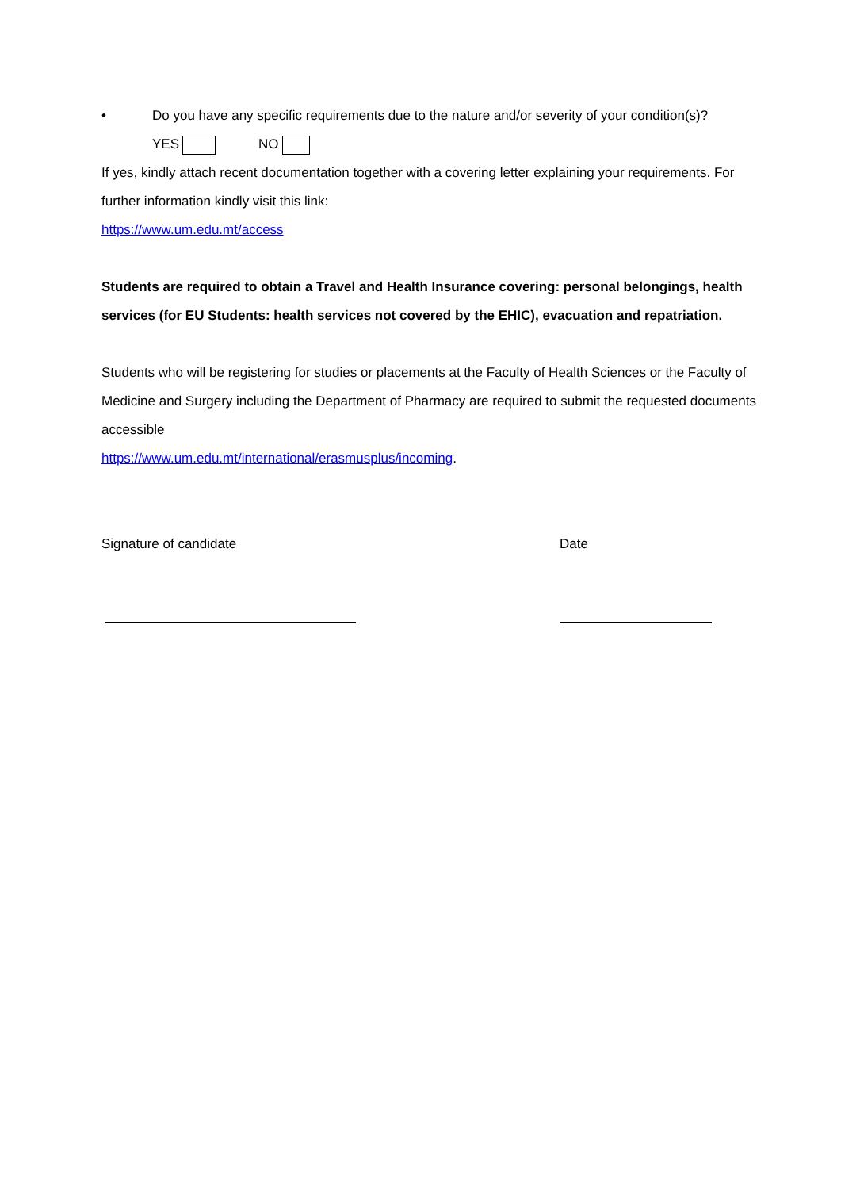• Do you have any specific requirements due to the nature and/or severity of your condition(s)?
YES NO
If yes, kindly attach recent documentation together with a covering letter explaining your requirements. For further information kindly visit this link:
https://www.um.edu.mt/access
Students are required to obtain a Travel and Health Insurance covering: personal belongings, health services (for EU Students: health services not covered by the EHIC), evacuation and repatriation.
Students who will be registering for studies or placements at the Faculty of Health Sciences or the Faculty of Medicine and Surgery including the Department of Pharmacy are required to submit the requested documents accessible
https://www.um.edu.mt/international/erasmusplus/incoming.
Signature of candidate Date